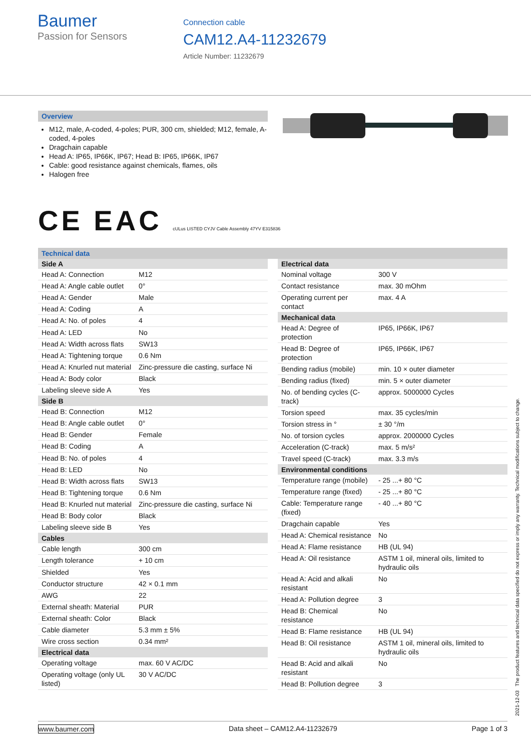Baumer
Passion for Sensors
Connection cable
CAM12.A4-11232679
Article Number: 11232679
Overview
M12, male, A-coded, 4-poles; PUR, 300 cm, shielded; M12, female, A-coded, 4-poles
Dragchain capable
Head A: IP65, IP66K, IP67; Head B: IP65, IP66K, IP67
Cable: good resistance against chemicals, flames, oils
Halogen free
CE EAC cULus LISTED CYJV Cable Assembly 47YV E315836
Technical data
| Side A | |
| --- | --- |
| Head A: Connection | M12 |
| Head A: Angle cable outlet | 0° |
| Head A: Gender | Male |
| Head A: Coding | A |
| Head A: No. of poles | 4 |
| Head A: LED | No |
| Head A: Width across flats | SW13 |
| Head A: Tightening torque | 0.6 Nm |
| Head A: Knurled nut material | Zinc-pressure die casting, surface Ni |
| Head A: Body color | Black |
| Labeling sleeve side A | Yes |
| Side B | |
| Head B: Connection | M12 |
| Head B: Angle cable outlet | 0° |
| Head B: Gender | Female |
| Head B: Coding | A |
| Head B: No. of poles | 4 |
| Head B: LED | No |
| Head B: Width across flats | SW13 |
| Head B: Tightening torque | 0.6 Nm |
| Head B: Knurled nut material | Zinc-pressure die casting, surface Ni |
| Head B: Body color | Black |
| Labeling sleeve side B | Yes |
| Cables | |
| Cable length | 300 cm |
| Length tolerance | + 10 cm |
| Shielded | Yes |
| Conductor structure | 42 × 0.1 mm |
| AWG | 22 |
| External sheath: Material | PUR |
| External sheath: Color | Black |
| Cable diameter | 5.3 mm ± 5% |
| Wire cross section | 0.34 mm² |
| Electrical data | |
| Operating voltage | max. 60 V AC/DC |
| Operating voltage (only UL listed) | 30 V AC/DC |
| Electrical data | |
| --- | --- |
| Nominal voltage | 300 V |
| Contact resistance | max. 30 mOhm |
| Operating current per contact | max. 4 A |
| Mechanical data | |
| Head A: Degree of protection | IP65, IP66K, IP67 |
| Head B: Degree of protection | IP65, IP66K, IP67 |
| Bending radius (mobile) | min. 10 × outer diameter |
| Bending radius (fixed) | min. 5 × outer diameter |
| No. of bending cycles (C-track) | approx. 5000000 Cycles |
| Torsion speed | max. 35 cycles/min |
| Torsion stress in ° | ± 30 °/m |
| No. of torsion cycles | approx. 2000000 Cycles |
| Acceleration (C-track) | max. 5 m/s² |
| Travel speed (C-track) | max. 3.3 m/s |
| Environmental conditions | |
| Temperature range (mobile) | - 25 ...+ 80 °C |
| Temperature range (fixed) | - 25 ...+ 80 °C |
| Cable: Temperature range (fixed) | - 40 ...+ 80 °C |
| Dragchain capable | Yes |
| Head A: Chemical resistance | No |
| Head A: Flame resistance | HB (UL 94) |
| Head A: Oil resistance | ASTM 1 oil, mineral oils, limited to hydraulic oils |
| Head A: Acid and alkali resistant | No |
| Head A: Pollution degree | 3 |
| Head B: Chemical resistance | No |
| Head B: Flame resistance | HB (UL 94) |
| Head B: Oil resistance | ASTM 1 oil, mineral oils, limited to hydraulic oils |
| Head B: Acid and alkali resistant | No |
| Head B: Pollution degree | 3 |
2021-12-03 The product features and technical data specified do not express or imply any warranty. Technical modifications subject to change.
www.baumer.com Data sheet – CAM12.A4-11232679 Page 1 of 3